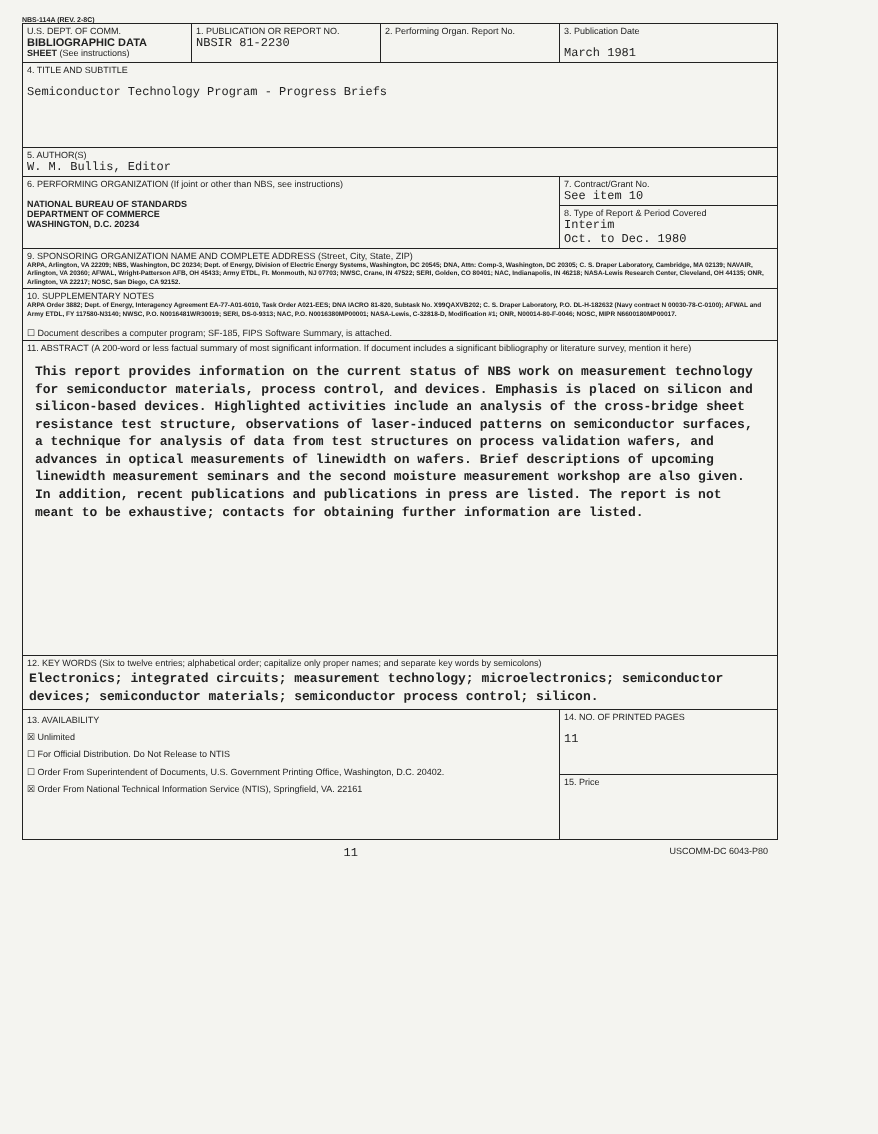NBS-114A (REV. 2-8C)
| U.S. DEPT. OF COMM. BIBLIOGRAPHIC DATA SHEET (See instructions) | 1. PUBLICATION OR REPORT NO. NBSIR 81-2230 | 2. Performing Organ. Report No. | 3. Publication Date March 1981 |
| 4. TITLE AND SUBTITLE Semiconductor Technology Program - Progress Briefs | | | |
| 5. AUTHOR(S) W. M. Bullis, Editor | | | |
| 6. PERFORMING ORGANIZATION (If joint or other than NBS, see instructions) NATIONAL BUREAU OF STANDARDS DEPARTMENT OF COMMERCE WASHINGTON, D.C. 20234 | | | 7. Contract/Grant No. See item 10 |
| | | | 8. Type of Report & Period Covered Interim Oct. to Dec. 1980 |
| 9. SPONSORING ORGANIZATION NAME AND COMPLETE ADDRESS (Street, City, State, ZIP) ARPA, Arlington, VA 22209; NBS, Washington, DC 20234; Dept. of Energy, Division of Electric Energy Systems, Washington, DC 20545; DNA, Attn: Comp-3, Washington, DC 20305; C. S. Draper Laboratory, Cambridge, MA 02139; NAVAIR, Arlington, VA 20360; AFWAL, Wright-Patterson AFB, OH 45433; Army ETDL, Ft. Monmouth, NJ 07703; NWSC, Crane, IN 47522; SERI, Golden, CO 80401; NAC, Indianapolis, IN 46218; NASA-Lewis Research Center, Cleveland, OH 44135; ONR, Arlington, VA 22217; NOSC, San Diego, CA 92152. | | | |
| 10. SUPPLEMENTARY NOTES ARPA Order 3882; Dept. of Energy, Interagency Agreement EA-77-A01-6010, Task Order A021-EES; DNA IACRO 81-820, Subtask No. X99QAXVB202; C. S. Draper Laboratory, P.O. DL-H-182632 (Navy contract N 00030-78-C-0100); AFWAL and Army ETDL, FY 117580-N3140; NWSC, P.O. N0016481WR30019; SERI, DS-0-9313; NAC, P.O. N0016380MP00001; NASA-Lewis, C-32818-D, Modification #1; ONR, N00014-80-F-0046; NOSC, MIPR N6600180MP00017. ☐ Document describes a computer program; SF-185, FIPS Software Summary, is attached. | | | |
| 11. ABSTRACT (A 200-word or less factual summary of most significant information. If document includes a significant bibliography or literature survey, mention it here) This report provides information on the current status of NBS work on measurement technology for semiconductor materials, process control, and devices. Emphasis is placed on silicon and silicon-based devices. Highlighted activities include an analysis of the cross-bridge sheet resistance test structure, observations of laser-induced patterns on semiconductor surfaces, a technique for analysis of data from test structures on process validation wafers, and advances in optical measurements of linewidth on wafers. Brief descriptions of upcoming linewidth measurement seminars and the second moisture measurement workshop are also given. In addition, recent publications and publications in press are listed. The report is not meant to be exhaustive; contacts for obtaining further information are listed. | | | |
| 12. KEY WORDS (Six to twelve entries; alphabetical order; capitalize only proper names; and separate key words by semicolons) Electronics; integrated circuits; measurement technology; microelectronics; semiconductor devices; semiconductor materials; semiconductor process control; silicon. | | | |
| 13. AVAILABILITY ☒ Unlimited ☐ For Official Distribution. Do Not Release to NTIS ☐ Order From Superintendent of Documents, U.S. Government Printing Office, Washington, D.C. 20402. ☒ Order From National Technical Information Service (NTIS), Springfield, VA. 22161 | | | 14. NO. OF PRINTED PAGES 11 |
| | | | 15. Price |
11 USCOMM-DC 6043-P80